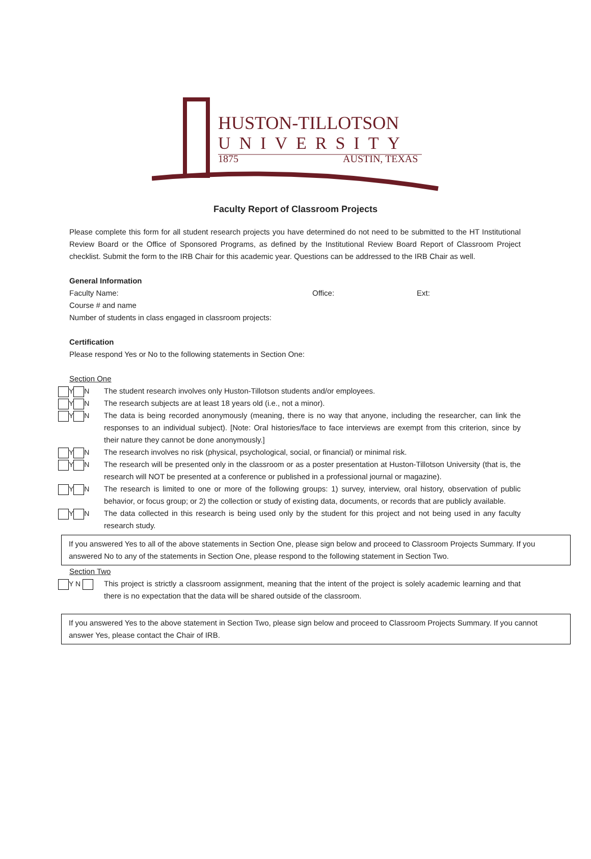HUSTON-TILLOTSON
UNIVERSITY
1875 AUSTIN, TEXAS
Faculty Report of Classroom Projects
Please complete this form for all student research projects you have determined do not need to be submitted to the HT Institutional Review Board or the Office of Sponsored Programs, as defined by the Institutional Review Board Report of Classroom Project checklist. Submit the form to the IRB Chair for this academic year. Questions can be addressed to the IRB Chair as well.
General Information
Faculty Name: Office: Ext:
Course # and name
Number of students in class engaged in classroom projects:
Certification
Please respond Yes or No to the following statements in Section One:
Section One
Y N The student research involves only Huston-Tillotson students and/or employees.
Y N The research subjects are at least 18 years old (i.e., not a minor).
Y N The data is being recorded anonymously (meaning, there is no way that anyone, including the researcher, can link the responses to an individual subject). [Note: Oral histories/face to face interviews are exempt from this criterion, since by their nature they cannot be done anonymously.]
Y N The research involves no risk (physical, psychological, social, or financial) or minimal risk.
Y N The research will be presented only in the classroom or as a poster presentation at Huston-Tillotson University (that is, the research will NOT be presented at a conference or published in a professional journal or magazine).
Y N The research is limited to one or more of the following groups: 1) survey, interview, oral history, observation of public behavior, or focus group; or 2) the collection or study of existing data, documents, or records that are publicly available.
Y N The data collected in this research is being used only by the student for this project and not being used in any faculty research study.
If you answered Yes to all of the above statements in Section One, please sign below and proceed to Classroom Projects Summary. If you answered No to any of the statements in Section One, please respond to the following statement in Section Two.
Section Two
Y N This project is strictly a classroom assignment, meaning that the intent of the project is solely academic learning and that there is no expectation that the data will be shared outside of the classroom.
If you answered Yes to the above statement in Section Two, please sign below and proceed to Classroom Projects Summary. If you cannot answer Yes, please contact the Chair of IRB.